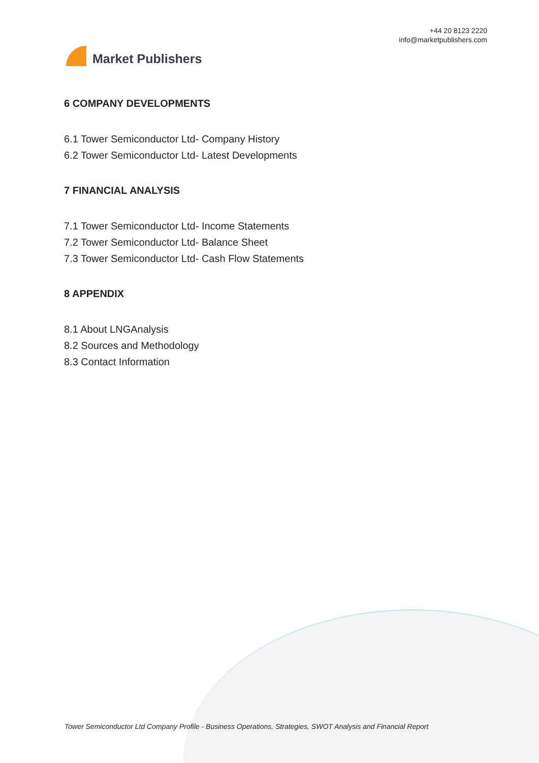Market Publishers
+44 20 8123 2220
info@marketpublishers.com
6 COMPANY DEVELOPMENTS
6.1 Tower Semiconductor Ltd- Company History
6.2 Tower Semiconductor Ltd- Latest Developments
7 FINANCIAL ANALYSIS
7.1 Tower Semiconductor Ltd- Income Statements
7.2 Tower Semiconductor Ltd- Balance Sheet
7.3 Tower Semiconductor Ltd- Cash Flow Statements
8 APPENDIX
8.1 About LNGAnalysis
8.2 Sources and Methodology
8.3 Contact Information
Tower Semiconductor Ltd Company Profile - Business Operations, Strategies, SWOT Analysis and Financial Report